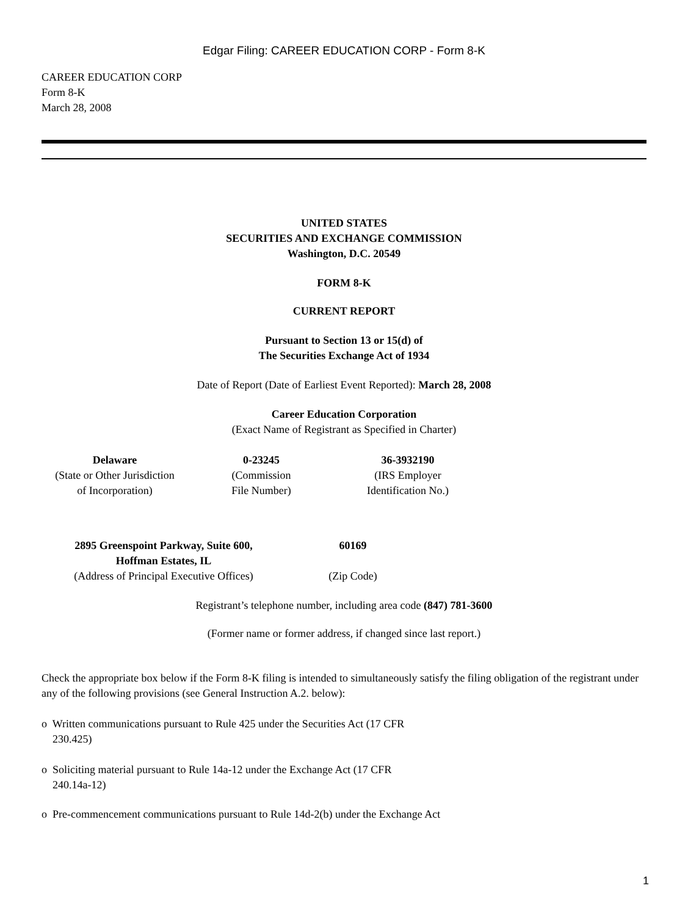Edgar Filing: CAREER EDUCATION CORP - Form 8-K
CAREER EDUCATION CORP
Form 8-K
March 28, 2008
UNITED STATES
SECURITIES AND EXCHANGE COMMISSION
Washington, D.C. 20549
FORM 8-K
CURRENT REPORT
Pursuant to Section 13 or 15(d) of
The Securities Exchange Act of 1934
Date of Report (Date of Earliest Event Reported): March 28, 2008
Career Education Corporation
(Exact Name of Registrant as Specified in Charter)
| Delaware (State or Other Jurisdiction of Incorporation) | 0-23245 (Commission File Number) | 36-3932190 (IRS Employer Identification No.) |
| 2895 Greenspoint Parkway, Suite 600, Hoffman Estates, IL | 60169 |
| (Address of Principal Executive Offices) | (Zip Code) |
Registrant’s telephone number, including area code (847) 781-3600
(Former name or former address, if changed since last report.)
Check the appropriate box below if the Form 8-K filing is intended to simultaneously satisfy the filing obligation of the registrant under any of the following provisions (see General Instruction A.2. below):
o Written communications pursuant to Rule 425 under the Securities Act (17 CFR
230.425)
o Soliciting material pursuant to Rule 14a-12 under the Exchange Act (17 CFR
240.14a-12)
o Pre-commencement communications pursuant to Rule 14d-2(b) under the Exchange Act
1